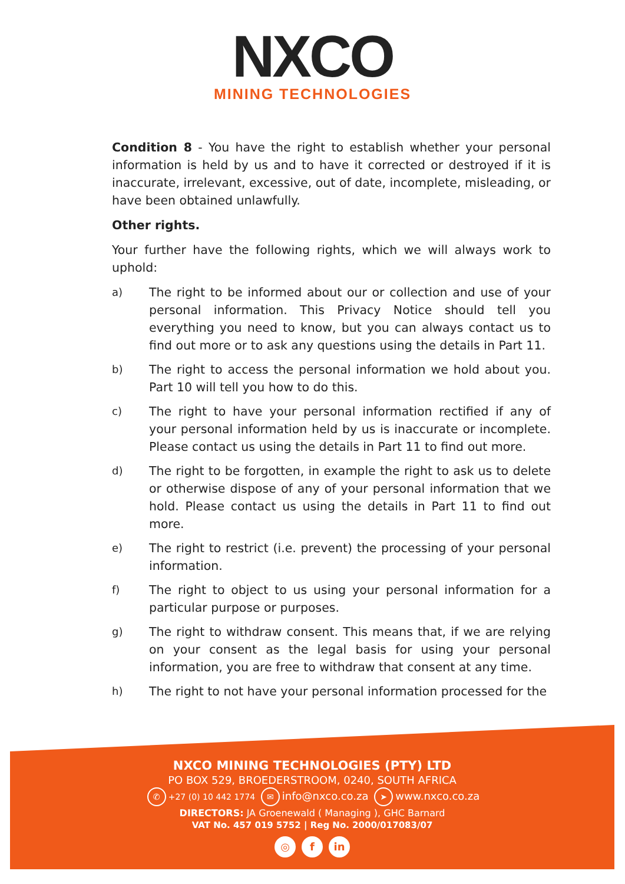NXCO
MINING TECHNOLOGIES
Condition 8 - You have the right to establish whether your personal information is held by us and to have it corrected or destroyed if it is inaccurate, irrelevant, excessive, out of date, incomplete, misleading, or have been obtained unlawfully.
Other rights.
Your further have the following rights, which we will always work to uphold:
a) The right to be informed about our or collection and use of your personal information. This Privacy Notice should tell you everything you need to know, but you can always contact us to find out more or to ask any questions using the details in Part 11.
b) The right to access the personal information we hold about you. Part 10 will tell you how to do this.
c) The right to have your personal information rectified if any of your personal information held by us is inaccurate or incomplete. Please contact us using the details in Part 11 to find out more.
d) The right to be forgotten, in example the right to ask us to delete or otherwise dispose of any of your personal information that we hold. Please contact us using the details in Part 11 to find out more.
e) The right to restrict (i.e. prevent) the processing of your personal information.
f) The right to object to us using your personal information for a particular purpose or purposes.
g) The right to withdraw consent. This means that, if we are relying on your consent as the legal basis for using your personal information, you are free to withdraw that consent at any time.
h) The right to not have your personal information processed for the
NXCO MINING TECHNOLOGIES (PTY) LTD
PO BOX 529, BROEDERSTROOM, 0240, SOUTH AFRICA
✆ +27 (0) 10 442 1774 ✉ info@nxco.co.za ➤ www.nxco.co.za
DIRECTORS: JA Groenewald ( Managing ), GHC Barnard
VAT No. 457 019 5752 | Reg No. 2000/017083/07
◎ f in